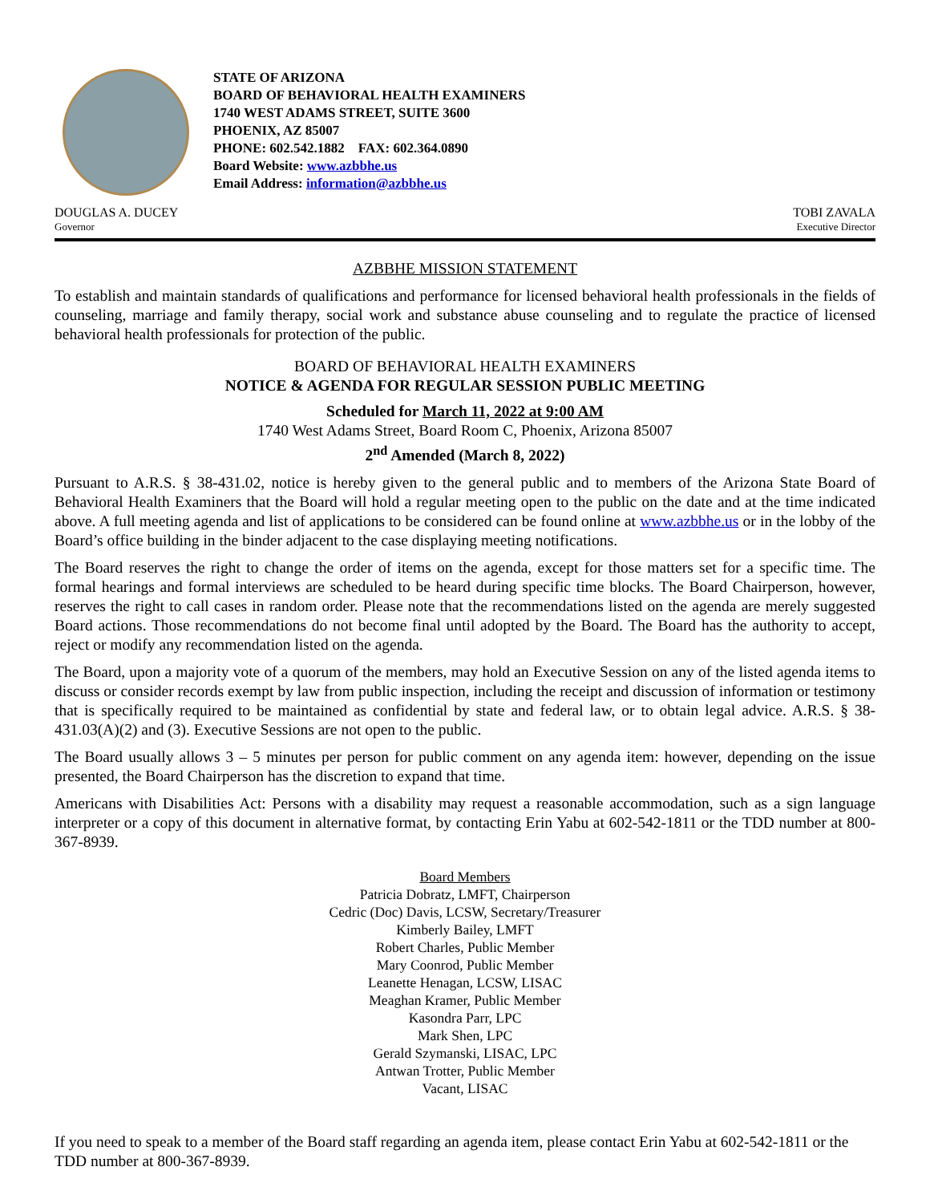STATE OF ARIZONA
BOARD OF BEHAVIORAL HEALTH EXAMINERS
1740 WEST ADAMS STREET, SUITE 3600
PHOENIX, AZ 85007
PHONE: 602.542.1882 FAX: 602.364.0890
Board Website: www.azbbhe.us
Email Address: information@azbbhe.us
DOUGLAS A. DUCEY
Governor
TOBI ZAVALA
Executive Director
AZBBHE MISSION STATEMENT
To establish and maintain standards of qualifications and performance for licensed behavioral health professionals in the fields of counseling, marriage and family therapy, social work and substance abuse counseling and to regulate the practice of licensed behavioral health professionals for protection of the public.
BOARD OF BEHAVIORAL HEALTH EXAMINERS
NOTICE & AGENDA FOR REGULAR SESSION PUBLIC MEETING
Scheduled for March 11, 2022 at 9:00 AM
1740 West Adams Street, Board Room C, Phoenix, Arizona 85007
2<sup>nd</sup> Amended (March 8, 2022)
Pursuant to A.R.S. § 38-431.02, notice is hereby given to the general public and to members of the Arizona State Board of Behavioral Health Examiners that the Board will hold a regular meeting open to the public on the date and at the time indicated above. A full meeting agenda and list of applications to be considered can be found online at www.azbbhe.us or in the lobby of the Board’s office building in the binder adjacent to the case displaying meeting notifications.
The Board reserves the right to change the order of items on the agenda, except for those matters set for a specific time. The formal hearings and formal interviews are scheduled to be heard during specific time blocks. The Board Chairperson, however, reserves the right to call cases in random order. Please note that the recommendations listed on the agenda are merely suggested Board actions. Those recommendations do not become final until adopted by the Board. The Board has the authority to accept, reject or modify any recommendation listed on the agenda.
The Board, upon a majority vote of a quorum of the members, may hold an Executive Session on any of the listed agenda items to discuss or consider records exempt by law from public inspection, including the receipt and discussion of information or testimony that is specifically required to be maintained as confidential by state and federal law, or to obtain legal advice. A.R.S. § 38-431.03(A)(2) and (3). Executive Sessions are not open to the public.
The Board usually allows 3 – 5 minutes per person for public comment on any agenda item: however, depending on the issue presented, the Board Chairperson has the discretion to expand that time.
Americans with Disabilities Act: Persons with a disability may request a reasonable accommodation, such as a sign language interpreter or a copy of this document in alternative format, by contacting Erin Yabu at 602-542-1811 or the TDD number at 800-367-8939.
Board Members
Patricia Dobratz, LMFT, Chairperson
Cedric (Doc) Davis, LCSW, Secretary/Treasurer
Kimberly Bailey, LMFT
Robert Charles, Public Member
Mary Coonrod, Public Member
Leanette Henagan, LCSW, LISAC
Meaghan Kramer, Public Member
Kasondra Parr, LPC
Mark Shen, LPC
Gerald Szymanski, LISAC, LPC
Antwan Trotter, Public Member
Vacant, LISAC
If you need to speak to a member of the Board staff regarding an agenda item, please contact Erin Yabu at 602-542-1811 or the TDD number at 800-367-8939.